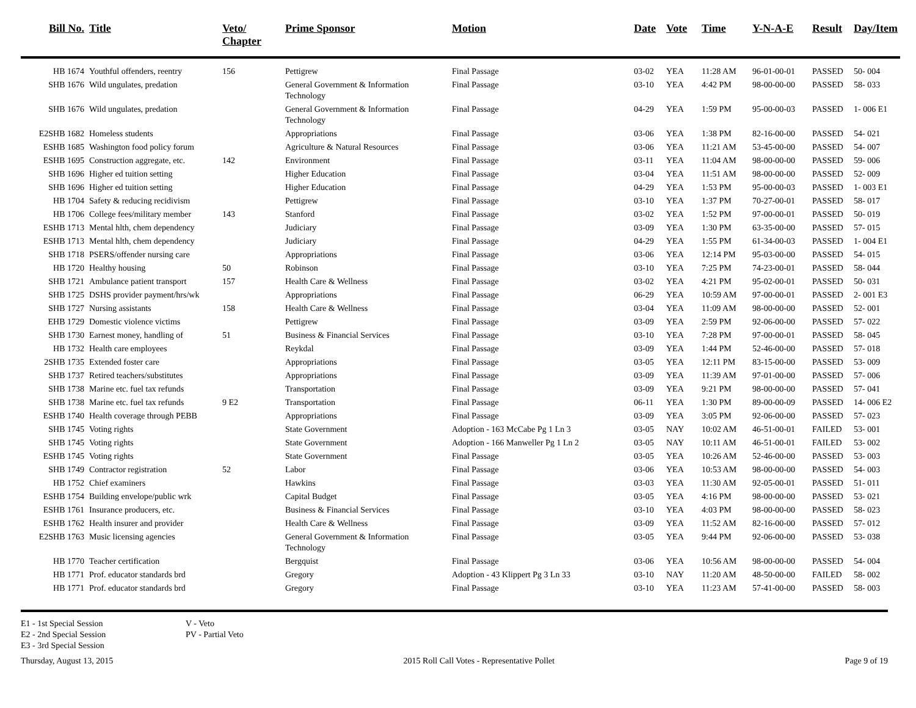| Bill No. | Title | Veto/ Chapter | Prime Sponsor | Motion | Date | Vote | Time | Y-N-A-E | Result | Day/Item |
| --- | --- | --- | --- | --- | --- | --- | --- | --- | --- | --- |
| HB 1674 | Youthful offenders, reentry | 156 | Pettigrew | Final Passage | 03-02 | YEA | 11:28 AM | 96-01-00-01 | PASSED | 50- 004 |
| SHB 1676 | Wild ungulates, predation | | General Government & Information Technology | Final Passage | 03-10 | YEA | 4:42 PM | 98-00-00-00 | PASSED | 58- 033 |
| SHB 1676 | Wild ungulates, predation | | General Government & Information Technology | Final Passage | 04-29 | YEA | 1:59 PM | 95-00-00-03 | PASSED | 1- 006 E1 |
| E2SHB 1682 | Homeless students | | Appropriations | Final Passage | 03-06 | YEA | 1:38 PM | 82-16-00-00 | PASSED | 54- 021 |
| ESHB 1685 | Washington food policy forum | | Agriculture & Natural Resources | Final Passage | 03-06 | YEA | 11:21 AM | 53-45-00-00 | PASSED | 54- 007 |
| ESHB 1695 | Construction aggregate, etc. | 142 | Environment | Final Passage | 03-11 | YEA | 11:04 AM | 98-00-00-00 | PASSED | 59- 006 |
| SHB 1696 | Higher ed tuition setting | | Higher Education | Final Passage | 03-04 | YEA | 11:51 AM | 98-00-00-00 | PASSED | 52- 009 |
| SHB 1696 | Higher ed tuition setting | | Higher Education | Final Passage | 04-29 | YEA | 1:53 PM | 95-00-00-03 | PASSED | 1- 003 E1 |
| HB 1704 | Safety & reducing recidivism | | Pettigrew | Final Passage | 03-10 | YEA | 1:37 PM | 70-27-00-01 | PASSED | 58- 017 |
| HB 1706 | College fees/military member | 143 | Stanford | Final Passage | 03-02 | YEA | 1:52 PM | 97-00-00-01 | PASSED | 50- 019 |
| ESHB 1713 | Mental hlth, chem dependency | | Judiciary | Final Passage | 03-09 | YEA | 1:30 PM | 63-35-00-00 | PASSED | 57- 015 |
| ESHB 1713 | Mental hlth, chem dependency | | Judiciary | Final Passage | 04-29 | YEA | 1:55 PM | 61-34-00-03 | PASSED | 1- 004 E1 |
| SHB 1718 | PSERS/offender nursing care | | Appropriations | Final Passage | 03-06 | YEA | 12:14 PM | 95-03-00-00 | PASSED | 54- 015 |
| HB 1720 | Healthy housing | 50 | Robinson | Final Passage | 03-10 | YEA | 7:25 PM | 74-23-00-01 | PASSED | 58- 044 |
| SHB 1721 | Ambulance patient transport | 157 | Health Care & Wellness | Final Passage | 03-02 | YEA | 4:21 PM | 95-02-00-01 | PASSED | 50- 031 |
| SHB 1725 | DSHS provider payment/hrs/wk | | Appropriations | Final Passage | 06-29 | YEA | 10:59 AM | 97-00-00-01 | PASSED | 2- 001 E3 |
| SHB 1727 | Nursing assistants | 158 | Health Care & Wellness | Final Passage | 03-04 | YEA | 11:09 AM | 98-00-00-00 | PASSED | 52- 001 |
| EHB 1729 | Domestic violence victims | | Pettigrew | Final Passage | 03-09 | YEA | 2:59 PM | 92-06-00-00 | PASSED | 57- 022 |
| SHB 1730 | Earnest money, handling of | 51 | Business & Financial Services | Final Passage | 03-10 | YEA | 7:28 PM | 97-00-00-01 | PASSED | 58- 045 |
| HB 1732 | Health care employees | | Reykdal | Final Passage | 03-09 | YEA | 1:44 PM | 52-46-00-00 | PASSED | 57- 018 |
| 2SHB 1735 | Extended foster care | | Appropriations | Final Passage | 03-05 | YEA | 12:11 PM | 83-15-00-00 | PASSED | 53- 009 |
| SHB 1737 | Retired teachers/substitutes | | Appropriations | Final Passage | 03-09 | YEA | 11:39 AM | 97-01-00-00 | PASSED | 57- 006 |
| SHB 1738 | Marine etc. fuel tax refunds | | Transportation | Final Passage | 03-09 | YEA | 9:21 PM | 98-00-00-00 | PASSED | 57- 041 |
| SHB 1738 | Marine etc. fuel tax refunds | 9 E2 | Transportation | Final Passage | 06-11 | YEA | 1:30 PM | 89-00-00-09 | PASSED | 14- 006 E2 |
| ESHB 1740 | Health coverage through PEBB | | Appropriations | Final Passage | 03-09 | YEA | 3:05 PM | 92-06-00-00 | PASSED | 57- 023 |
| SHB 1745 | Voting rights | | State Government | Adoption - 163 McCabe Pg 1 Ln 3 | 03-05 | NAY | 10:02 AM | 46-51-00-01 | FAILED | 53- 001 |
| SHB 1745 | Voting rights | | State Government | Adoption - 166 Manweller Pg 1 Ln 2 | 03-05 | NAY | 10:11 AM | 46-51-00-01 | FAILED | 53- 002 |
| ESHB 1745 | Voting rights | | State Government | Final Passage | 03-05 | YEA | 10:26 AM | 52-46-00-00 | PASSED | 53- 003 |
| SHB 1749 | Contractor registration | 52 | Labor | Final Passage | 03-06 | YEA | 10:53 AM | 98-00-00-00 | PASSED | 54- 003 |
| HB 1752 | Chief examiners | | Hawkins | Final Passage | 03-03 | YEA | 11:30 AM | 92-05-00-01 | PASSED | 51- 011 |
| ESHB 1754 | Building envelope/public wrk | | Capital Budget | Final Passage | 03-05 | YEA | 4:16 PM | 98-00-00-00 | PASSED | 53- 021 |
| ESHB 1761 | Insurance producers, etc. | | Business & Financial Services | Final Passage | 03-10 | YEA | 4:03 PM | 98-00-00-00 | PASSED | 58- 023 |
| ESHB 1762 | Health insurer and provider | | Health Care & Wellness | Final Passage | 03-09 | YEA | 11:52 AM | 82-16-00-00 | PASSED | 57- 012 |
| E2SHB 1763 | Music licensing agencies | | General Government & Information Technology | Final Passage | 03-05 | YEA | 9:44 PM | 92-06-00-00 | PASSED | 53- 038 |
| HB 1770 | Teacher certification | | Bergquist | Final Passage | 03-06 | YEA | 10:56 AM | 98-00-00-00 | PASSED | 54- 004 |
| HB 1771 | Prof. educator standards brd | | Gregory | Adoption - 43 Klippert Pg 3 Ln 33 | 03-10 | NAY | 11:20 AM | 48-50-00-00 | FAILED | 58- 002 |
| HB 1771 | Prof. educator standards brd | | Gregory | Final Passage | 03-10 | YEA | 11:23 AM | 57-41-00-00 | PASSED | 58- 003 |
E1 - 1st Special Session
E2 - 2nd Special Session
E3 - 3rd Special Session
V - Veto
PV - Partial Veto
Thursday, August 13, 2015 2015 Roll Call Votes - Representative Pollet Page 9 of 19